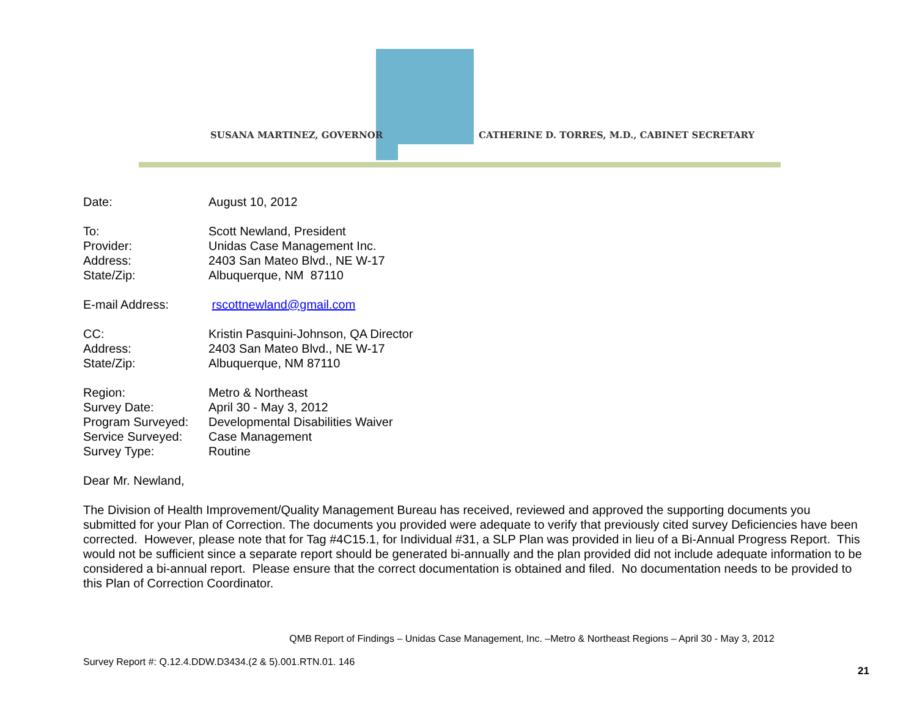SUSANA MARTINEZ, GOVERNOR
CATHERINE D. TORRES, M.D., CABINET SECRETARY
Date: August 10, 2012
To: Scott Newland, President
Provider: Unidas Case Management Inc.
Address: 2403 San Mateo Blvd., NE W-17
State/Zip: Albuquerque, NM 87110
E-mail Address: rscottnewland@gmail.com
CC: Kristin Pasquini-Johnson, QA Director
Address: 2403 San Mateo Blvd., NE W-17
State/Zip: Albuquerque, NM 87110
Region: Metro & Northeast
Survey Date: April 30 - May 3, 2012
Program Surveyed: Developmental Disabilities Waiver
Service Surveyed: Case Management
Survey Type: Routine
Dear Mr. Newland,
The Division of Health Improvement/Quality Management Bureau has received, reviewed and approved the supporting documents you submitted for your Plan of Correction. The documents you provided were adequate to verify that previously cited survey Deficiencies have been corrected. However, please note that for Tag #4C15.1, for Individual #31, a SLP Plan was provided in lieu of a Bi-Annual Progress Report. This would not be sufficient since a separate report should be generated bi-annually and the plan provided did not include adequate information to be considered a bi-annual report. Please ensure that the correct documentation is obtained and filed. No documentation needs to be provided to this Plan of Correction Coordinator.
QMB Report of Findings – Unidas Case Management, Inc. –Metro & Northeast Regions – April 30 - May 3, 2012
Survey Report #: Q.12.4.DDW.D3434.(2 & 5).001.RTN.01. 146
21